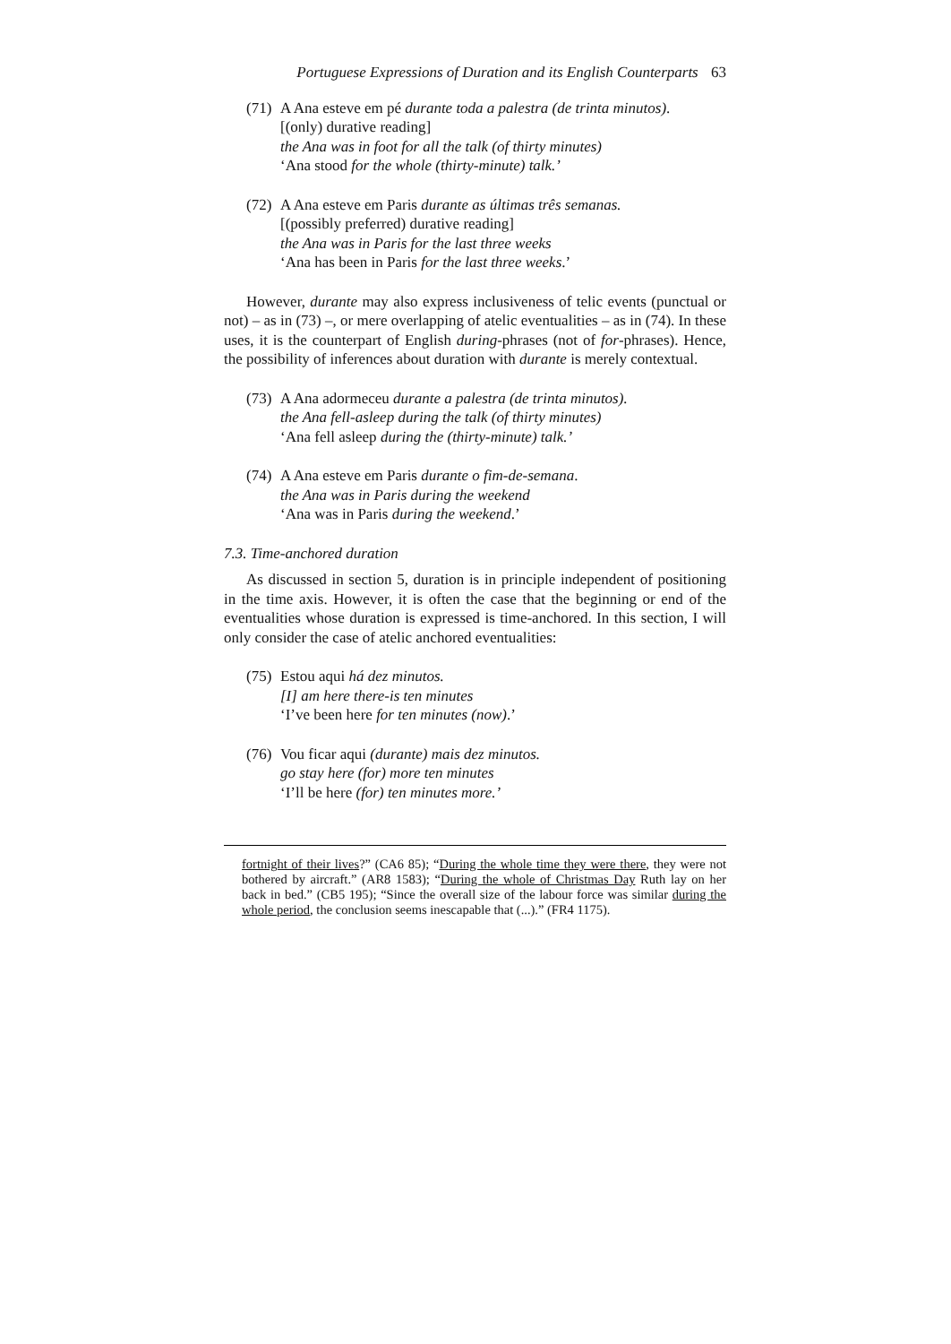Portuguese Expressions of Duration and its English Counterparts 63
(71)
A Ana esteve em pé durante toda a palestra (de trinta minutos).
[(only) durative reading]
the Ana was in foot for all the talk (of thirty minutes)
‘Ana stood for the whole (thirty-minute) talk.’
(72)
A Ana esteve em Paris durante as últimas três semanas.
[(possibly preferred) durative reading]
the Ana was in Paris for the last three weeks
‘Ana has been in Paris for the last three weeks.’
However, durante may also express inclusiveness of telic events (punctual or not) – as in (73) –, or mere overlapping of atelic eventualities – as in (74). In these uses, it is the counterpart of English during-phrases (not of for-phrases). Hence, the possibility of inferences about duration with durante is merely contextual.
(73)
A Ana adormeceu durante a palestra (de trinta minutos).
the Ana fell-asleep during the talk (of thirty minutes)
‘Ana fell asleep during the (thirty-minute) talk.’
(74)
A Ana esteve em Paris durante o fim-de-semana.
the Ana was in Paris during the weekend
‘Ana was in Paris during the weekend.’
7.3. Time-anchored duration
As discussed in section 5, duration is in principle independent of positioning in the time axis. However, it is often the case that the beginning or end of the eventualities whose duration is expressed is time-anchored. In this section, I will only consider the case of atelic anchored eventualities:
(75)
Estou aqui há dez minutos.
[I] am here there-is ten minutes
‘I’ve been here for ten minutes (now).’
(76)
Vou ficar aqui (durante) mais dez minutos.
go stay here (for) more ten minutes
‘I’ll be here (for) ten minutes more.’
fortnight of their lives?” (CA6 85); “During the whole time they were there, they were not bothered by aircraft.” (AR8 1583); “During the whole of Christmas Day Ruth lay on her back in bed.” (CB5 195); “Since the overall size of the labour force was similar during the whole period, the conclusion seems inescapable that (...).” (FR4 1175).